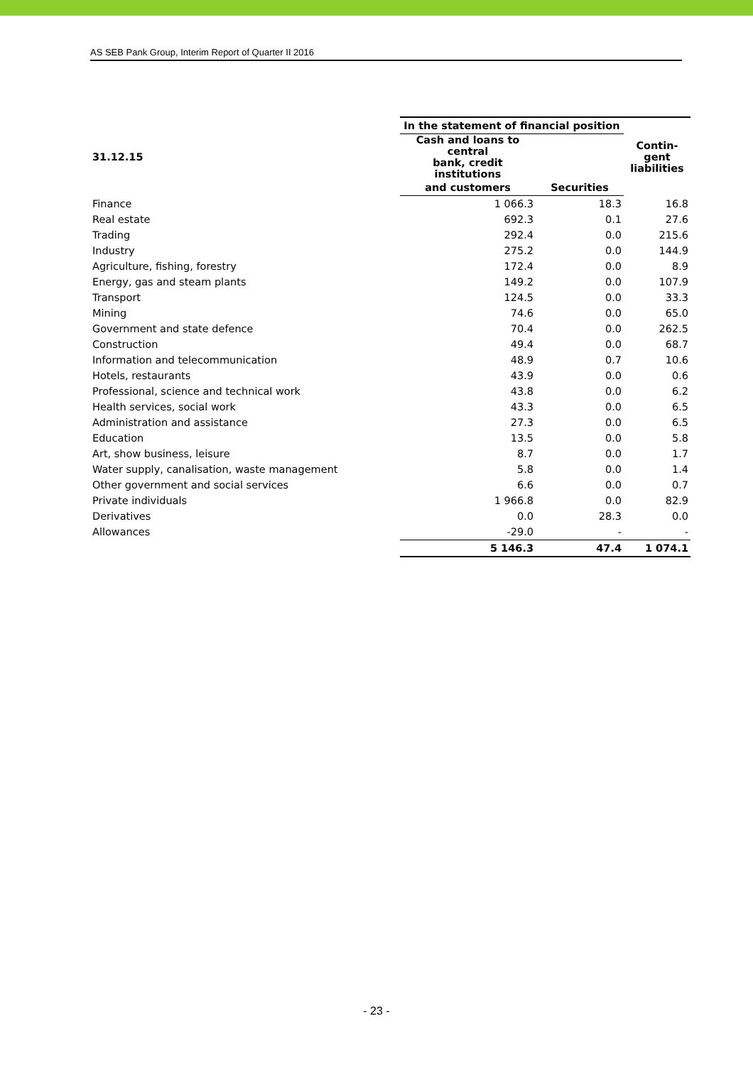AS SEB Pank Group, Interim Report of Quarter II 2016
| | In the statement of financial position | | Contin- gent liabilities |
| --- | --- | --- | --- |
| 31.12.15 | Cash and loans to central bank, credit institutions | | |
| | and customers | Securities | |
| Finance | 1 066.3 | 18.3 | 16.8 |
| Real estate | 692.3 | 0.1 | 27.6 |
| Trading | 292.4 | 0.0 | 215.6 |
| Industry | 275.2 | 0.0 | 144.9 |
| Agriculture, fishing, forestry | 172.4 | 0.0 | 8.9 |
| Energy, gas and steam plants | 149.2 | 0.0 | 107.9 |
| Transport | 124.5 | 0.0 | 33.3 |
| Mining | 74.6 | 0.0 | 65.0 |
| Government and state defence | 70.4 | 0.0 | 262.5 |
| Construction | 49.4 | 0.0 | 68.7 |
| Information and telecommunication | 48.9 | 0.7 | 10.6 |
| Hotels, restaurants | 43.9 | 0.0 | 0.6 |
| Professional, science and technical work | 43.8 | 0.0 | 6.2 |
| Health services, social work | 43.3 | 0.0 | 6.5 |
| Administration and assistance | 27.3 | 0.0 | 6.5 |
| Education | 13.5 | 0.0 | 5.8 |
| Art, show business, leisure | 8.7 | 0.0 | 1.7 |
| Water supply, canalisation, waste management | 5.8 | 0.0 | 1.4 |
| Other government and social services | 6.6 | 0.0 | 0.7 |
| Private individuals | 1 966.8 | 0.0 | 82.9 |
| Derivatives | 0.0 | 28.3 | 0.0 |
| Allowances | -29.0 | - | - |
| | 5 146.3 | 47.4 | 1 074.1 |
- 23 -